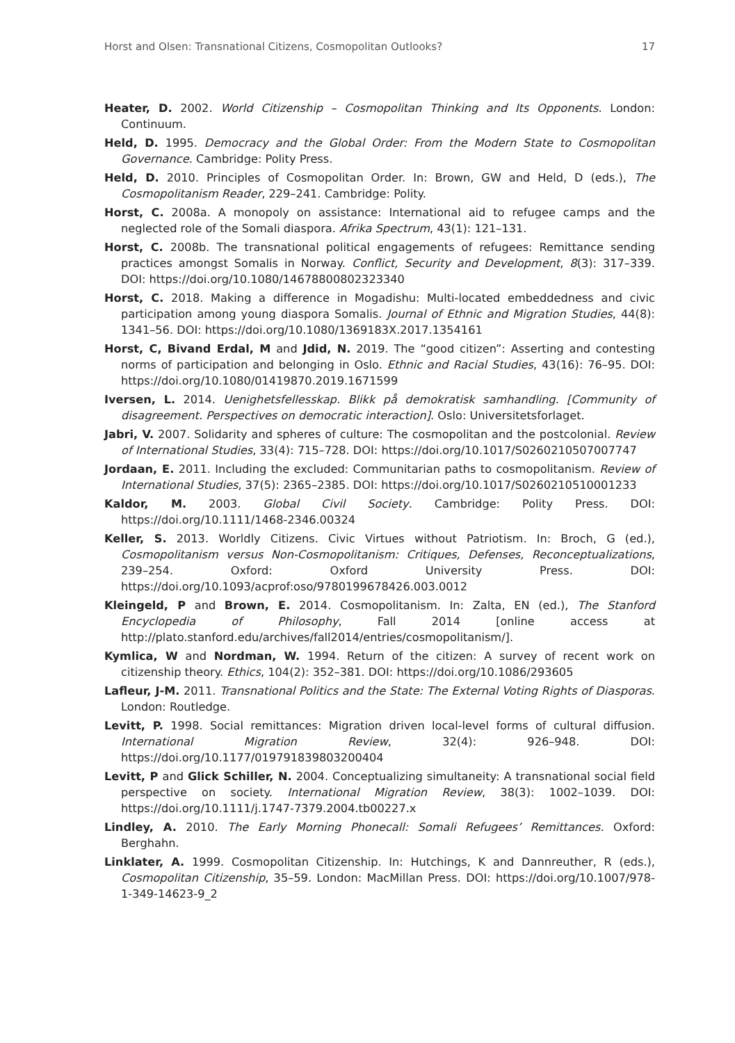Horst and Olsen: Transnational Citizens, Cosmopolitan Outlooks? 17
Heater, D. 2002. World Citizenship – Cosmopolitan Thinking and Its Opponents. London: Continuum.
Held, D. 1995. Democracy and the Global Order: From the Modern State to Cosmopolitan Governance. Cambridge: Polity Press.
Held, D. 2010. Principles of Cosmopolitan Order. In: Brown, GW and Held, D (eds.), The Cosmopolitanism Reader, 229–241. Cambridge: Polity.
Horst, C. 2008a. A monopoly on assistance: International aid to refugee camps and the neglected role of the Somali diaspora. Afrika Spectrum, 43(1): 121–131.
Horst, C. 2008b. The transnational political engagements of refugees: Remittance sending practices amongst Somalis in Norway. Conflict, Security and Development, 8(3): 317–339. DOI: https://doi.org/10.1080/14678800802323340
Horst, C. 2018. Making a difference in Mogadishu: Multi-located embeddedness and civic participation among young diaspora Somalis. Journal of Ethnic and Migration Studies, 44(8): 1341–56. DOI: https://doi.org/10.1080/1369183X.2017.1354161
Horst, C, Bivand Erdal, M and Jdid, N. 2019. The “good citizen”: Asserting and contesting norms of participation and belonging in Oslo. Ethnic and Racial Studies, 43(16): 76–95. DOI: https://doi.org/10.1080/01419870.2019.1671599
Iversen, L. 2014. Uenighetsfellesskap. Blikk på demokratisk samhandling. [Community of disagreement. Perspectives on democratic interaction]. Oslo: Universitetsforlaget.
Jabri, V. 2007. Solidarity and spheres of culture: The cosmopolitan and the postcolonial. Review of International Studies, 33(4): 715–728. DOI: https://doi.org/10.1017/S0260210507007747
Jordaan, E. 2011. Including the excluded: Communitarian paths to cosmopolitanism. Review of International Studies, 37(5): 2365–2385. DOI: https://doi.org/10.1017/S0260210510001233
Kaldor, M. 2003. Global Civil Society. Cambridge: Polity Press. DOI: https://doi.org/10.1111/1468-2346.00324
Keller, S. 2013. Worldly Citizens. Civic Virtues without Patriotism. In: Broch, G (ed.), Cosmopolitanism versus Non-Cosmopolitanism: Critiques, Defenses, Reconceptualizations, 239–254. Oxford: Oxford University Press. DOI: https://doi.org/10.1093/acprof:oso/9780199678426.003.0012
Kleingeld, P and Brown, E. 2014. Cosmopolitanism. In: Zalta, EN (ed.), The Stanford Encyclopedia of Philosophy, Fall 2014 [online access at http://plato.stanford.edu/archives/fall2014/entries/cosmopolitanism/].
Kymlica, W and Nordman, W. 1994. Return of the citizen: A survey of recent work on citizenship theory. Ethics, 104(2): 352–381. DOI: https://doi.org/10.1086/293605
Lafleur, J-M. 2011. Transnational Politics and the State: The External Voting Rights of Diasporas. London: Routledge.
Levitt, P. 1998. Social remittances: Migration driven local-level forms of cultural diffusion. International Migration Review, 32(4): 926–948. DOI: https://doi.org/10.1177/019791839803200404
Levitt, P and Glick Schiller, N. 2004. Conceptualizing simultaneity: A transnational social field perspective on society. International Migration Review, 38(3): 1002–1039. DOI: https://doi.org/10.1111/j.1747-7379.2004.tb00227.x
Lindley, A. 2010. The Early Morning Phonecall: Somali Refugees’ Remittances. Oxford: Berghahn.
Linklater, A. 1999. Cosmopolitan Citizenship. In: Hutchings, K and Dannreuther, R (eds.), Cosmopolitan Citizenship, 35–59. London: MacMillan Press. DOI: https://doi.org/10.1007/978-1-349-14623-9_2